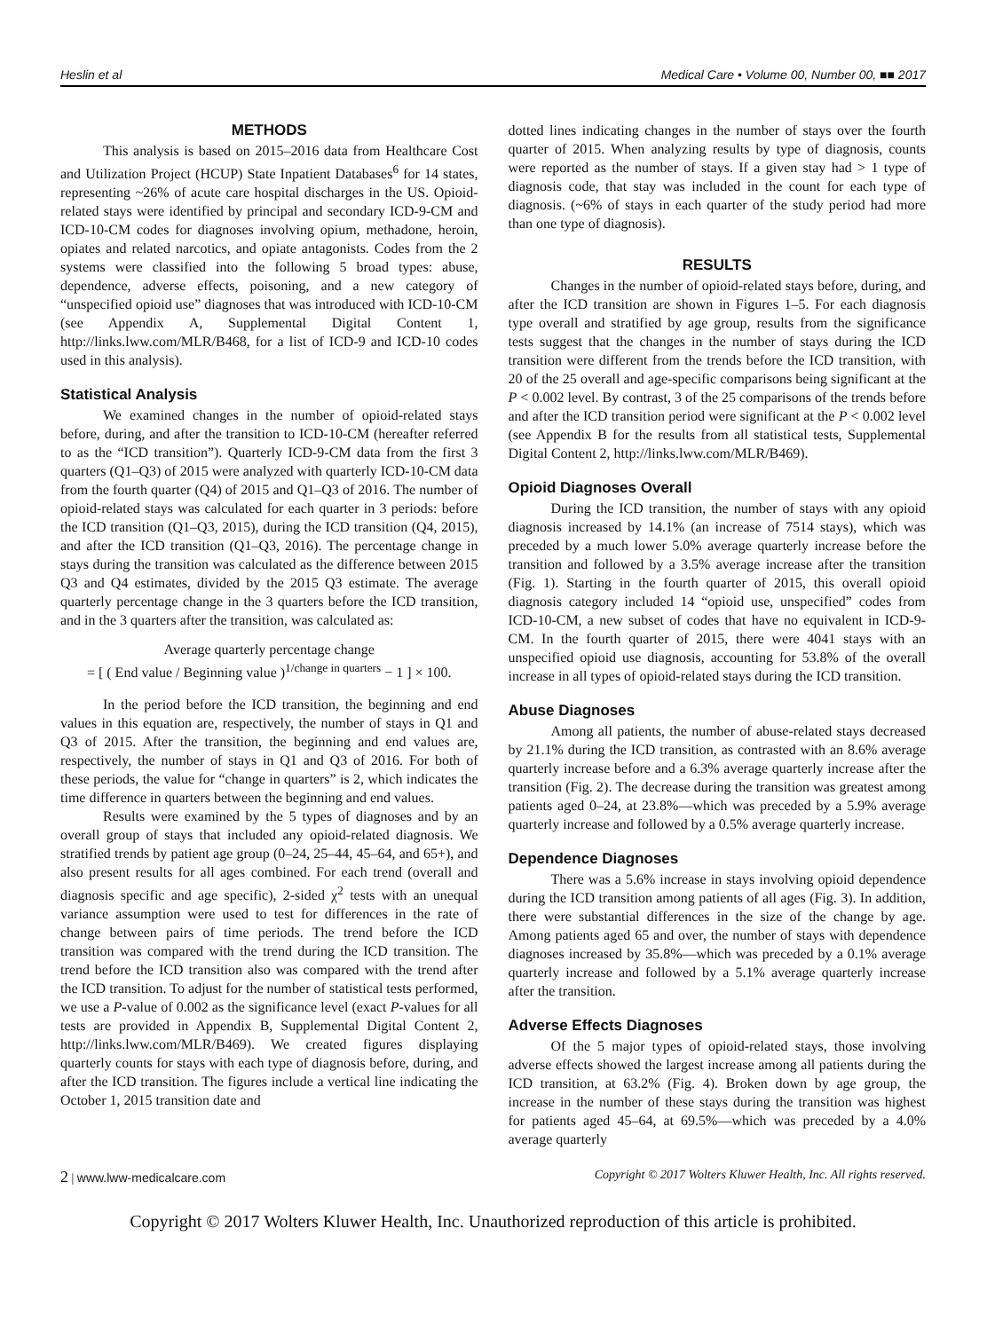Heslin et al Medical Care • Volume 00, Number 00, ■■ 2017
METHODS
This analysis is based on 2015–2016 data from Healthcare Cost and Utilization Project (HCUP) State Inpatient Databases<sup>6</sup> for 14 states, representing ~26% of acute care hospital discharges in the US. Opioid-related stays were identified by principal and secondary ICD-9-CM and ICD-10-CM codes for diagnoses involving opium, methadone, heroin, opiates and related narcotics, and opiate antagonists. Codes from the 2 systems were classified into the following 5 broad types: abuse, dependence, adverse effects, poisoning, and a new category of “unspecified opioid use” diagnoses that was introduced with ICD-10-CM (see Appendix A, Supplemental Digital Content 1, http://links.lww.com/MLR/B468, for a list of ICD-9 and ICD-10 codes used in this analysis).
Statistical Analysis
We examined changes in the number of opioid-related stays before, during, and after the transition to ICD-10-CM (hereafter referred to as the “ICD transition”). Quarterly ICD-9-CM data from the first 3 quarters (Q1–Q3) of 2015 were analyzed with quarterly ICD-10-CM data from the fourth quarter (Q4) of 2015 and Q1–Q3 of 2016. The number of opioid-related stays was calculated for each quarter in 3 periods: before the ICD transition (Q1–Q3, 2015), during the ICD transition (Q4, 2015), and after the ICD transition (Q1–Q3, 2016). The percentage change in stays during the transition was calculated as the difference between 2015 Q3 and Q4 estimates, divided by the 2015 Q3 estimate. The average quarterly percentage change in the 3 quarters before the ICD transition, and in the 3 quarters after the transition, was calculated as:
Average quarterly percentage change
= [ ( End value / Beginning value )<sup>1/change in quarters</sup> − 1 ] × 100.
In the period before the ICD transition, the beginning and end values in this equation are, respectively, the number of stays in Q1 and Q3 of 2015. After the transition, the beginning and end values are, respectively, the number of stays in Q1 and Q3 of 2016. For both of these periods, the value for “change in quarters” is 2, which indicates the time difference in quarters between the beginning and end values.
Results were examined by the 5 types of diagnoses and by an overall group of stays that included any opioid-related diagnosis. We stratified trends by patient age group (0–24, 25–44, 45–64, and 65+), and also present results for all ages combined. For each trend (overall and diagnosis specific and age specific), 2-sided χ<sup>2</sup> tests with an unequal variance assumption were used to test for differences in the rate of change between pairs of time periods. The trend before the ICD transition was compared with the trend during the ICD transition. The trend before the ICD transition also was compared with the trend after the ICD transition. To adjust for the number of statistical tests performed, we use a P-value of 0.002 as the significance level (exact P-values for all tests are provided in Appendix B, Supplemental Digital Content 2, http://links.lww.com/MLR/B469). We created figures displaying quarterly counts for stays with each type of diagnosis before, during, and after the ICD transition. The figures include a vertical line indicating the October 1, 2015 transition date and
dotted lines indicating changes in the number of stays over the fourth quarter of 2015. When analyzing results by type of diagnosis, counts were reported as the number of stays. If a given stay had > 1 type of diagnosis code, that stay was included in the count for each type of diagnosis. (~6% of stays in each quarter of the study period had more than one type of diagnosis).
RESULTS
Changes in the number of opioid-related stays before, during, and after the ICD transition are shown in Figures 1–5. For each diagnosis type overall and stratified by age group, results from the significance tests suggest that the changes in the number of stays during the ICD transition were different from the trends before the ICD transition, with 20 of the 25 overall and age-specific comparisons being significant at the P < 0.002 level. By contrast, 3 of the 25 comparisons of the trends before and after the ICD transition period were significant at the P < 0.002 level (see Appendix B for the results from all statistical tests, Supplemental Digital Content 2, http://links.lww.com/MLR/B469).
Opioid Diagnoses Overall
During the ICD transition, the number of stays with any opioid diagnosis increased by 14.1% (an increase of 7514 stays), which was preceded by a much lower 5.0% average quarterly increase before the transition and followed by a 3.5% average increase after the transition (Fig. 1). Starting in the fourth quarter of 2015, this overall opioid diagnosis category included 14 “opioid use, unspecified” codes from ICD-10-CM, a new subset of codes that have no equivalent in ICD-9-CM. In the fourth quarter of 2015, there were 4041 stays with an unspecified opioid use diagnosis, accounting for 53.8% of the overall increase in all types of opioid-related stays during the ICD transition.
Abuse Diagnoses
Among all patients, the number of abuse-related stays decreased by 21.1% during the ICD transition, as contrasted with an 8.6% average quarterly increase before and a 6.3% average quarterly increase after the transition (Fig. 2). The decrease during the transition was greatest among patients aged 0–24, at 23.8%—which was preceded by a 5.9% average quarterly increase and followed by a 0.5% average quarterly increase.
Dependence Diagnoses
There was a 5.6% increase in stays involving opioid dependence during the ICD transition among patients of all ages (Fig. 3). In addition, there were substantial differences in the size of the change by age. Among patients aged 65 and over, the number of stays with dependence diagnoses increased by 35.8%—which was preceded by a 0.1% average quarterly increase and followed by a 5.1% average quarterly increase after the transition.
Adverse Effects Diagnoses
Of the 5 major types of opioid-related stays, those involving adverse effects showed the largest increase among all patients during the ICD transition, at 63.2% (Fig. 4). Broken down by age group, the increase in the number of these stays during the transition was highest for patients aged 45–64, at 69.5%—which was preceded by a 4.0% average quarterly
2 | www.lww-medicalcare.com Copyright © 2017 Wolters Kluwer Health, Inc. All rights reserved.
Copyright © 2017 Wolters Kluwer Health, Inc. Unauthorized reproduction of this article is prohibited.